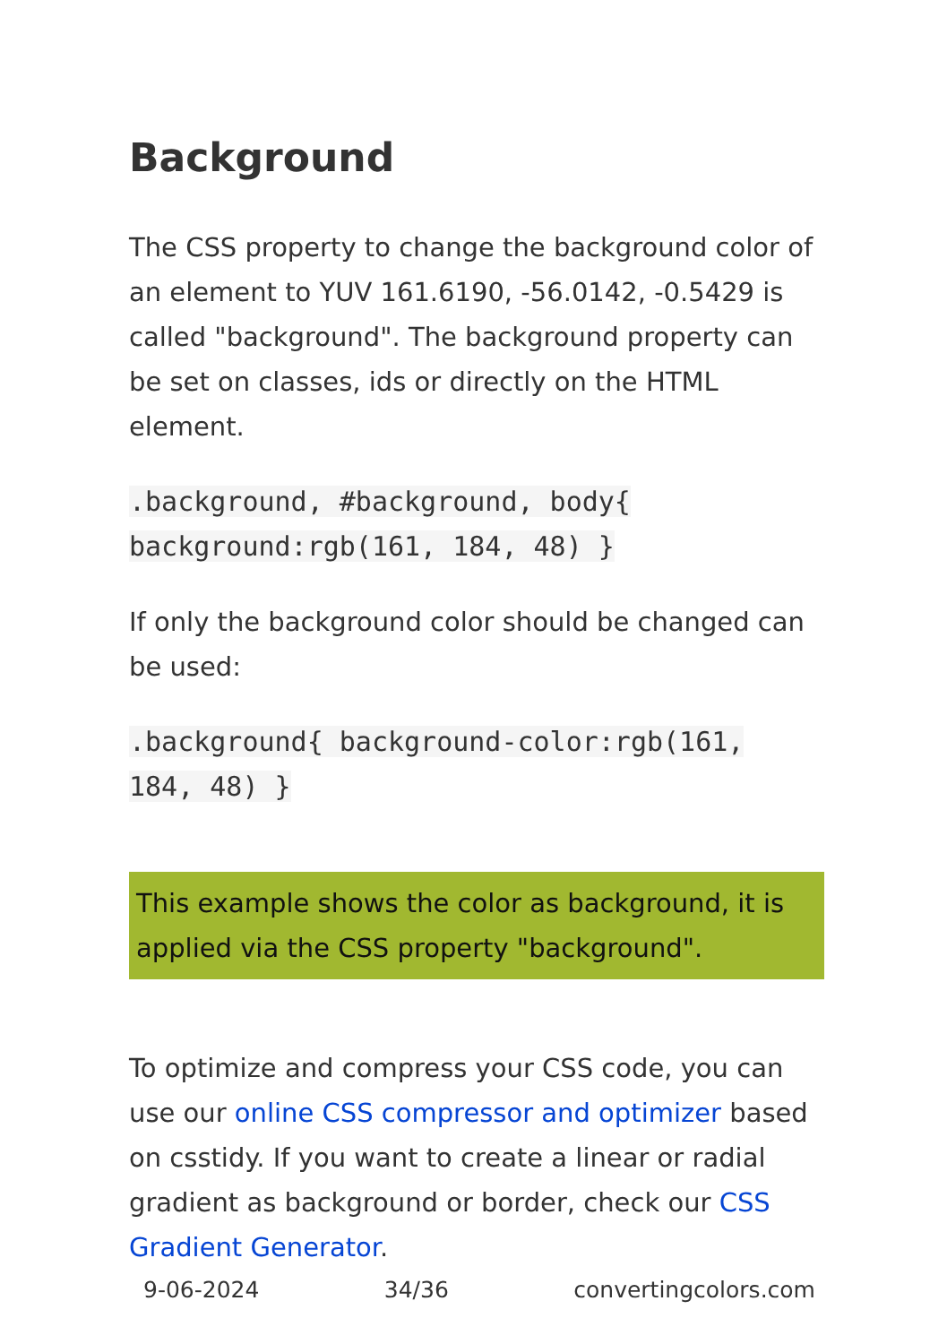Background
The CSS property to change the background color of an element to YUV 161.6190, -56.0142, -0.5429 is called "background". The background property can be set on classes, ids or directly on the HTML element.
.background, #background, body{ background:rgb(161, 184, 48) }
If only the background color should be changed can be used:
.background{ background-color:rgb(161, 184, 48) }
This example shows the color as background, it is applied via the CSS property "background".
To optimize and compress your CSS code, you can use our online CSS compressor and optimizer based on csstidy. If you want to create a linear or radial gradient as background or border, check our CSS Gradient Generator.
9-06-2024 34/36 convertingcolors.com